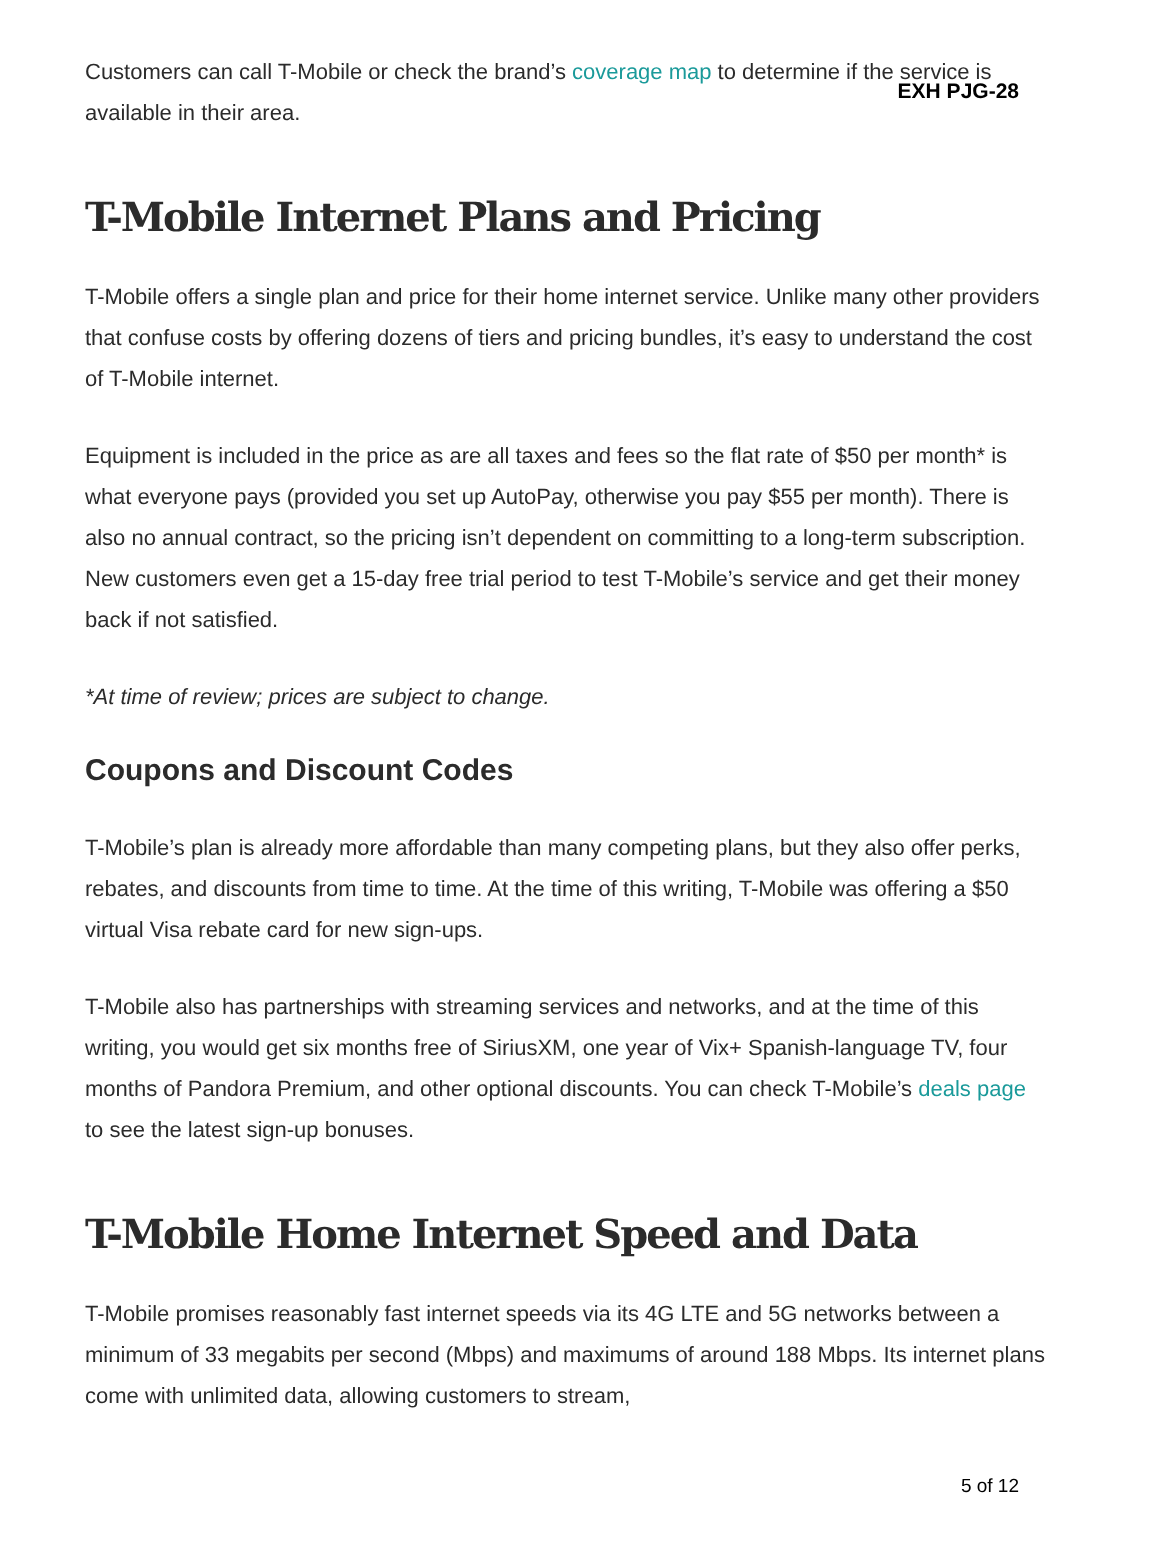EXH PJG-28
Customers can call T-Mobile or check the brand’s coverage map to determine if the service is available in their area.
T-Mobile Internet Plans and Pricing
T-Mobile offers a single plan and price for their home internet service. Unlike many other providers that confuse costs by offering dozens of tiers and pricing bundles, it’s easy to understand the cost of T-Mobile internet.
Equipment is included in the price as are all taxes and fees so the flat rate of $50 per month* is what everyone pays (provided you set up AutoPay, otherwise you pay $55 per month). There is also no annual contract, so the pricing isn’t dependent on committing to a long-term subscription. New customers even get a 15-day free trial period to test T-Mobile’s service and get their money back if not satisfied.
*At time of review; prices are subject to change.
Coupons and Discount Codes
T-Mobile’s plan is already more affordable than many competing plans, but they also offer perks, rebates, and discounts from time to time. At the time of this writing, T-Mobile was offering a $50 virtual Visa rebate card for new sign-ups.
T-Mobile also has partnerships with streaming services and networks, and at the time of this writing, you would get six months free of SiriusXM, one year of Vix+ Spanish-language TV, four months of Pandora Premium, and other optional discounts. You can check T-Mobile’s deals page to see the latest sign-up bonuses.
T-Mobile Home Internet Speed and Data
T-Mobile promises reasonably fast internet speeds via its 4G LTE and 5G networks between a minimum of 33 megabits per second (Mbps) and maximums of around 188 Mbps. Its internet plans come with unlimited data, allowing customers to stream,
5 of 12